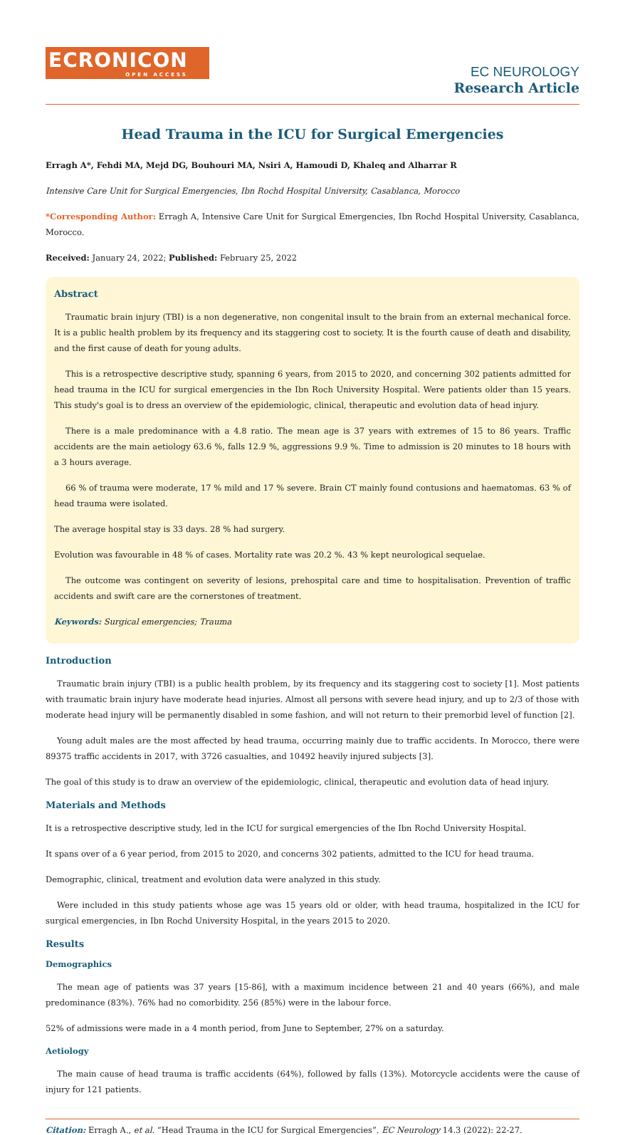ECRONICON
OPEN ACCESS
EC NEUROLOGY
Research Article
Head Trauma in the ICU for Surgical Emergencies
Erragh A*, Fehdi MA, Mejd DG, Bouhouri MA, Nsiri A, Hamoudi D, Khaleq and Alharrar R
Intensive Care Unit for Surgical Emergencies, Ibn Rochd Hospital University, Casablanca, Morocco
*Corresponding Author: Erragh A, Intensive Care Unit for Surgical Emergencies, Ibn Rochd Hospital University, Casablanca, Morocco.
Received: January 24, 2022; Published: February 25, 2022
Abstract
Traumatic brain injury (TBI) is a non degenerative, non congenital insult to the brain from an external mechanical force. It is a public health problem by its frequency and its staggering cost to society. It is the fourth cause of death and disability, and the first cause of death for young adults.
This is a retrospective descriptive study, spanning 6 years, from 2015 to 2020, and concerning 302 patients admitted for head trauma in the ICU for surgical emergencies in the Ibn Roch University Hospital. Were patients older than 15 years. This study's goal is to dress an overview of the epidemiologic, clinical, therapeutic and evolution data of head injury.
There is a male predominance with a 4.8 ratio. The mean age is 37 years with extremes of 15 to 86 years. Traffic accidents are the main aetiology 63.6 %, falls 12.9 %, aggressions 9.9 %. Time to admission is 20 minutes to 18 hours with a 3 hours average.
66 % of trauma were moderate, 17 % mild and 17 % severe. Brain CT mainly found contusions and haematomas. 63 % of head trauma were isolated.
The average hospital stay is 33 days. 28 % had surgery.
Evolution was favourable in 48 % of cases. Mortality rate was 20.2 %. 43 % kept neurological sequelae.
The outcome was contingent on severity of lesions, prehospital care and time to hospitalisation. Prevention of traffic accidents and swift care are the cornerstones of treatment.
Keywords: Surgical emergencies; Trauma
Introduction
Traumatic brain injury (TBI) is a public health problem, by its frequency and its staggering cost to society [1]. Most patients with traumatic brain injury have moderate head injuries. Almost all persons with severe head injury, and up to 2/3 of those with moderate head injury will be permanently disabled in some fashion, and will not return to their premorbid level of function [2].
Young adult males are the most affected by head trauma, occurring mainly due to traffic accidents. In Morocco, there were 89375 traffic accidents in 2017, with 3726 casualties, and 10492 heavily injured subjects [3].
The goal of this study is to draw an overview of the epidemiologic, clinical, therapeutic and evolution data of head injury.
Materials and Methods
It is a retrospective descriptive study, led in the ICU for surgical emergencies of the Ibn Rochd University Hospital.
It spans over of a 6 year period, from 2015 to 2020, and concerns 302 patients, admitted to the ICU for head trauma.
Demographic, clinical, treatment and evolution data were analyzed in this study.
Were included in this study patients whose age was 15 years old or older, with head trauma, hospitalized in the ICU for surgical emergencies, in Ibn Rochd University Hospital, in the years 2015 to 2020.
Results
Demographics
The mean age of patients was 37 years [15-86], with a maximum incidence between 21 and 40 years (66%), and male predominance (83%). 76% had no comorbidity. 256 (85%) were in the labour force.
52% of admissions were made in a 4 month period, from June to September, 27% on a saturday.
Aetiology
The main cause of head trauma is traffic accidents (64%), followed by falls (13%). Motorcycle accidents were the cause of injury for 121 patients.
Citation: Erragh A., et al. “Head Trauma in the ICU for Surgical Emergencies”. EC Neurology 14.3 (2022): 22-27.